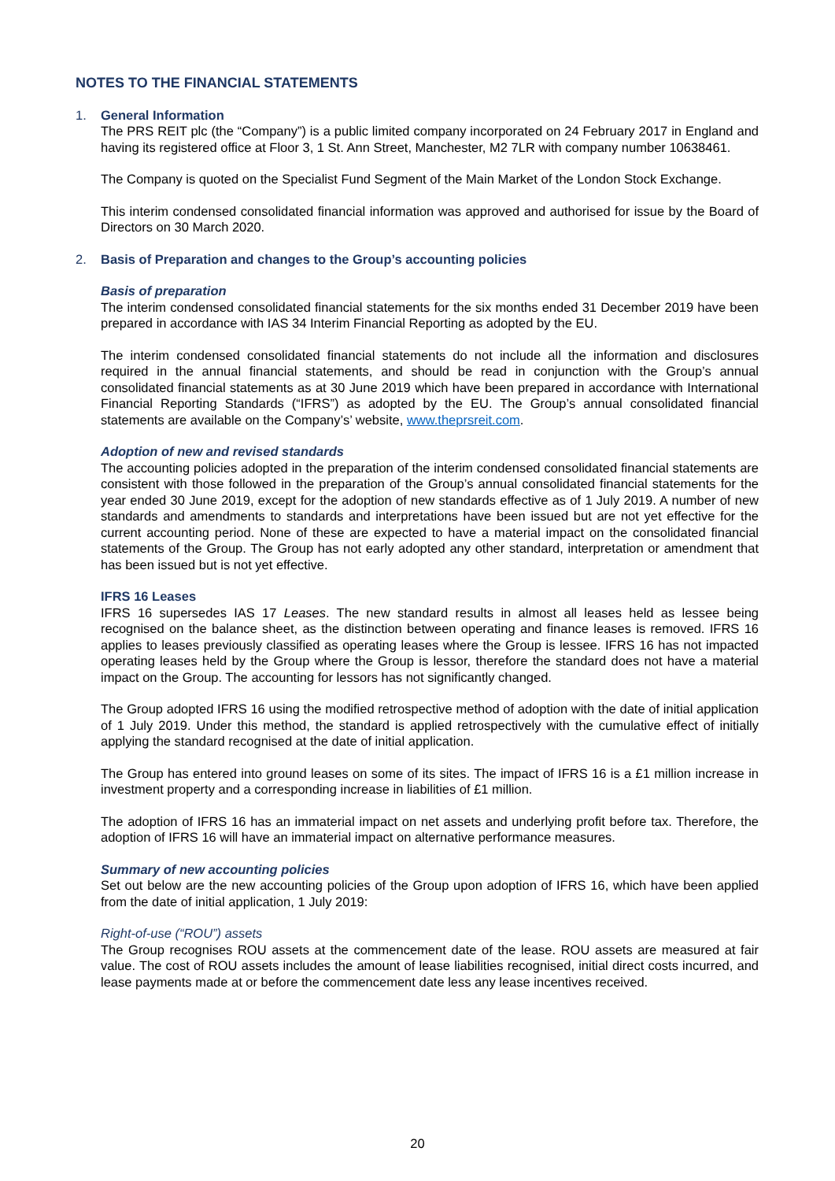NOTES TO THE FINANCIAL STATEMENTS
1. General Information
The PRS REIT plc (the “Company”) is a public limited company incorporated on 24 February 2017 in England and having its registered office at Floor 3, 1 St. Ann Street, Manchester, M2 7LR with company number 10638461.
The Company is quoted on the Specialist Fund Segment of the Main Market of the London Stock Exchange.
This interim condensed consolidated financial information was approved and authorised for issue by the Board of Directors on 30 March 2020.
2. Basis of Preparation and changes to the Group’s accounting policies
Basis of preparation
The interim condensed consolidated financial statements for the six months ended 31 December 2019 have been prepared in accordance with IAS 34 Interim Financial Reporting as adopted by the EU.
The interim condensed consolidated financial statements do not include all the information and disclosures required in the annual financial statements, and should be read in conjunction with the Group’s annual consolidated financial statements as at 30 June 2019 which have been prepared in accordance with International Financial Reporting Standards (“IFRS”) as adopted by the EU. The Group’s annual consolidated financial statements are available on the Company’s’ website, www.theprsreit.com.
Adoption of new and revised standards
The accounting policies adopted in the preparation of the interim condensed consolidated financial statements are consistent with those followed in the preparation of the Group’s annual consolidated financial statements for the year ended 30 June 2019, except for the adoption of new standards effective as of 1 July 2019. A number of new standards and amendments to standards and interpretations have been issued but are not yet effective for the current accounting period. None of these are expected to have a material impact on the consolidated financial statements of the Group. The Group has not early adopted any other standard, interpretation or amendment that has been issued but is not yet effective.
IFRS 16 Leases
IFRS 16 supersedes IAS 17 Leases. The new standard results in almost all leases held as lessee being recognised on the balance sheet, as the distinction between operating and finance leases is removed. IFRS 16 applies to leases previously classified as operating leases where the Group is lessee. IFRS 16 has not impacted operating leases held by the Group where the Group is lessor, therefore the standard does not have a material impact on the Group. The accounting for lessors has not significantly changed.
The Group adopted IFRS 16 using the modified retrospective method of adoption with the date of initial application of 1 July 2019. Under this method, the standard is applied retrospectively with the cumulative effect of initially applying the standard recognised at the date of initial application.
The Group has entered into ground leases on some of its sites. The impact of IFRS 16 is a £1 million increase in investment property and a corresponding increase in liabilities of £1 million.
The adoption of IFRS 16 has an immaterial impact on net assets and underlying profit before tax. Therefore, the adoption of IFRS 16 will have an immaterial impact on alternative performance measures.
Summary of new accounting policies
Set out below are the new accounting policies of the Group upon adoption of IFRS 16, which have been applied from the date of initial application, 1 July 2019:
Right-of-use (“ROU”) assets
The Group recognises ROU assets at the commencement date of the lease. ROU assets are measured at fair value. The cost of ROU assets includes the amount of lease liabilities recognised, initial direct costs incurred, and lease payments made at or before the commencement date less any lease incentives received.
20